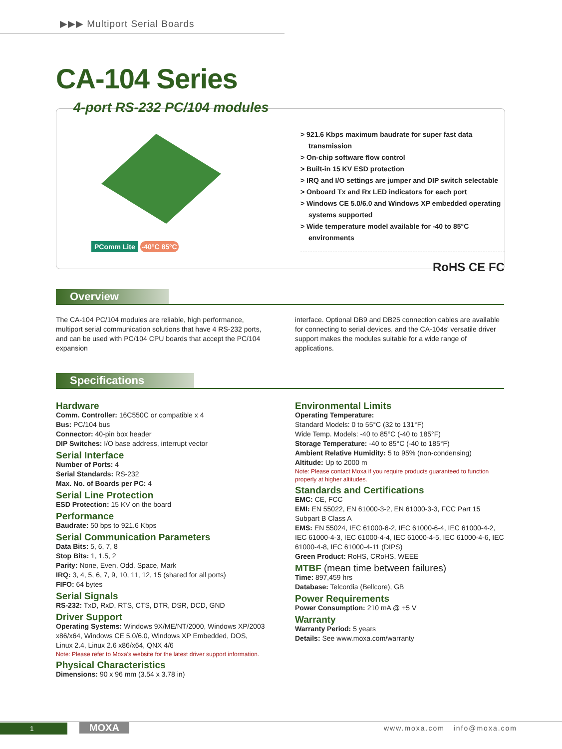▶▶▶ Multiport Serial Boards
CA-104 Series
4-port RS-232 PC/104 modules
PComm Lite -40°C 85°C
> 921.6 Kbps maximum baudrate for super fast data transmission
> On-chip software flow control
> Built-in 15 KV ESD protection
> IRQ and I/O settings are jumper and DIP switch selectable
> Onboard Tx and Rx LED indicators for each port
> Windows CE 5.0/6.0 and Windows XP embedded operating systems supported
> Wide temperature model available for -40 to 85°C environments
RoHS CE FC
Overview
The CA-104 PC/104 modules are reliable, high performance, multiport serial communication solutions that have 4 RS-232 ports, and can be used with PC/104 CPU boards that accept the PC/104 expansion
interface. Optional DB9 and DB25 connection cables are available for connecting to serial devices, and the CA-104s' versatile driver support makes the modules suitable for a wide range of applications.
Specifications
Hardware
Comm. Controller: 16C550C or compatible x 4
Bus: PC/104 bus
Connector: 40-pin box header
DIP Switches: I/O base address, interrupt vector
Serial Interface
Number of Ports: 4
Serial Standards: RS-232
Max. No. of Boards per PC: 4
Serial Line Protection
ESD Protection: 15 KV on the board
Performance
Baudrate: 50 bps to 921.6 Kbps
Serial Communication Parameters
Data Bits: 5, 6, 7, 8
Stop Bits: 1, 1.5, 2
Parity: None, Even, Odd, Space, Mark
IRQ: 3, 4, 5, 6, 7, 9, 10, 11, 12, 15 (shared for all ports)
FIFO: 64 bytes
Serial Signals
RS-232: TxD, RxD, RTS, CTS, DTR, DSR, DCD, GND
Driver Support
Operating Systems: Windows 9X/ME/NT/2000, Windows XP/2003 x86/x64, Windows CE 5.0/6.0, Windows XP Embedded, DOS, Linux 2.4, Linux 2.6 x86/x64, QNX 4/6
Note: Please refer to Moxa's website for the latest driver support information.
Physical Characteristics
Dimensions: 90 x 96 mm (3.54 x 3.78 in)
Environmental Limits
Operating Temperature:
Standard Models: 0 to 55°C (32 to 131°F)
Wide Temp. Models: -40 to 85°C (-40 to 185°F)
Storage Temperature: -40 to 85°C (-40 to 185°F)
Ambient Relative Humidity: 5 to 95% (non-condensing)
Altitude: Up to 2000 m
Note: Please contact Moxa if you require products guaranteed to function properly at higher altitudes.
Standards and Certifications
EMC: CE, FCC
EMI: EN 55022, EN 61000-3-2, EN 61000-3-3, FCC Part 15 Subpart B Class A
EMS: EN 55024, IEC 61000-6-2, IEC 61000-6-4, IEC 61000-4-2, IEC 61000-4-3, IEC 61000-4-4, IEC 61000-4-5, IEC 61000-4-6, IEC 61000-4-8, IEC 61000-4-11 (DIPS)
Green Product: RoHS, CRoHS, WEEE
MTBF (mean time between failures)
Time: 897,459 hrs
Database: Telcordia (Bellcore), GB
Power Requirements
Power Consumption: 210 mA @ +5 V
Warranty
Warranty Period: 5 years
Details: See www.moxa.com/warranty
1 MOXA www.moxa.com info@moxa.com